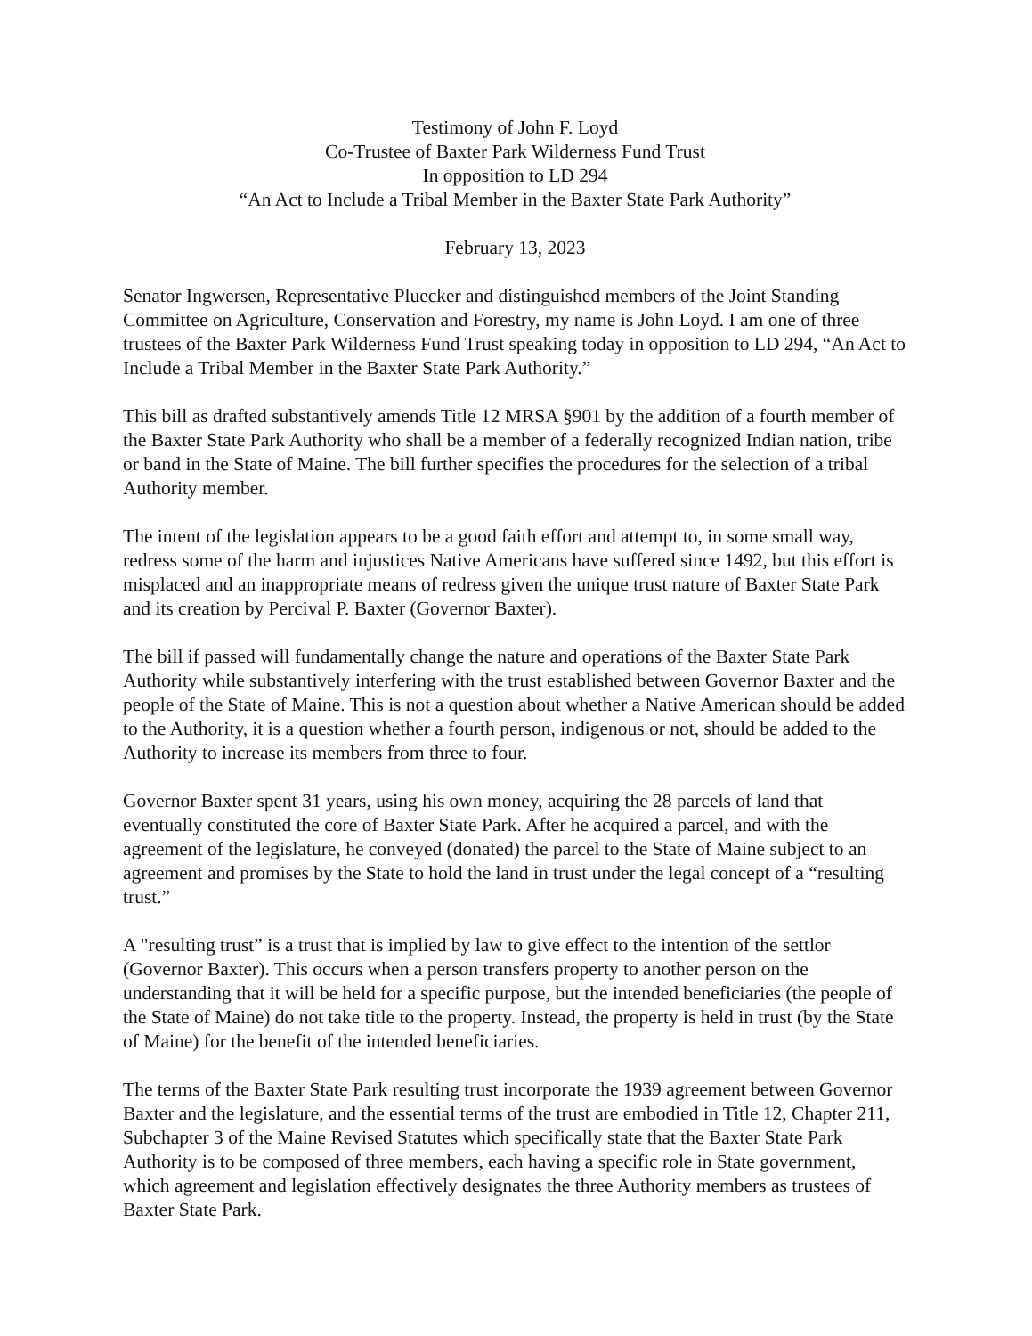Testimony of John F. Loyd
Co-Trustee of Baxter Park Wilderness Fund Trust
In opposition to LD 294
“An Act to Include a Tribal Member in the Baxter State Park Authority”
February 13, 2023
Senator Ingwersen, Representative Pluecker and distinguished members of the Joint Standing Committee on Agriculture, Conservation and Forestry, my name is John Loyd. I am one of three trustees of the Baxter Park Wilderness Fund Trust speaking today in opposition to LD 294, “An Act to Include a Tribal Member in the Baxter State Park Authority.”
This bill as drafted substantively amends Title 12 MRSA §901 by the addition of a fourth member of the Baxter State Park Authority who shall be a member of a federally recognized Indian nation, tribe or band in the State of Maine. The bill further specifies the procedures for the selection of a tribal Authority member.
The intent of the legislation appears to be a good faith effort and attempt to, in some small way, redress some of the harm and injustices Native Americans have suffered since 1492, but this effort is misplaced and an inappropriate means of redress given the unique trust nature of Baxter State Park and its creation by Percival P. Baxter (Governor Baxter).
The bill if passed will fundamentally change the nature and operations of the Baxter State Park Authority while substantively interfering with the trust established between Governor Baxter and the people of the State of Maine. This is not a question about whether a Native American should be added to the Authority, it is a question whether a fourth person, indigenous or not, should be added to the Authority to increase its members from three to four.
Governor Baxter spent 31 years, using his own money, acquiring the 28 parcels of land that eventually constituted the core of Baxter State Park. After he acquired a parcel, and with the agreement of the legislature, he conveyed (donated) the parcel to the State of Maine subject to an agreement and promises by the State to hold the land in trust under the legal concept of a “resulting trust.”
A "resulting trust” is a trust that is implied by law to give effect to the intention of the settlor (Governor Baxter). This occurs when a person transfers property to another person on the understanding that it will be held for a specific purpose, but the intended beneficiaries (the people of the State of Maine) do not take title to the property. Instead, the property is held in trust (by the State of Maine) for the benefit of the intended beneficiaries.
The terms of the Baxter State Park resulting trust incorporate the 1939 agreement between Governor Baxter and the legislature, and the essential terms of the trust are embodied in Title 12, Chapter 211, Subchapter 3 of the Maine Revised Statutes which specifically state that the Baxter State Park Authority is to be composed of three members, each having a specific role in State government, which agreement and legislation effectively designates the three Authority members as trustees of Baxter State Park.